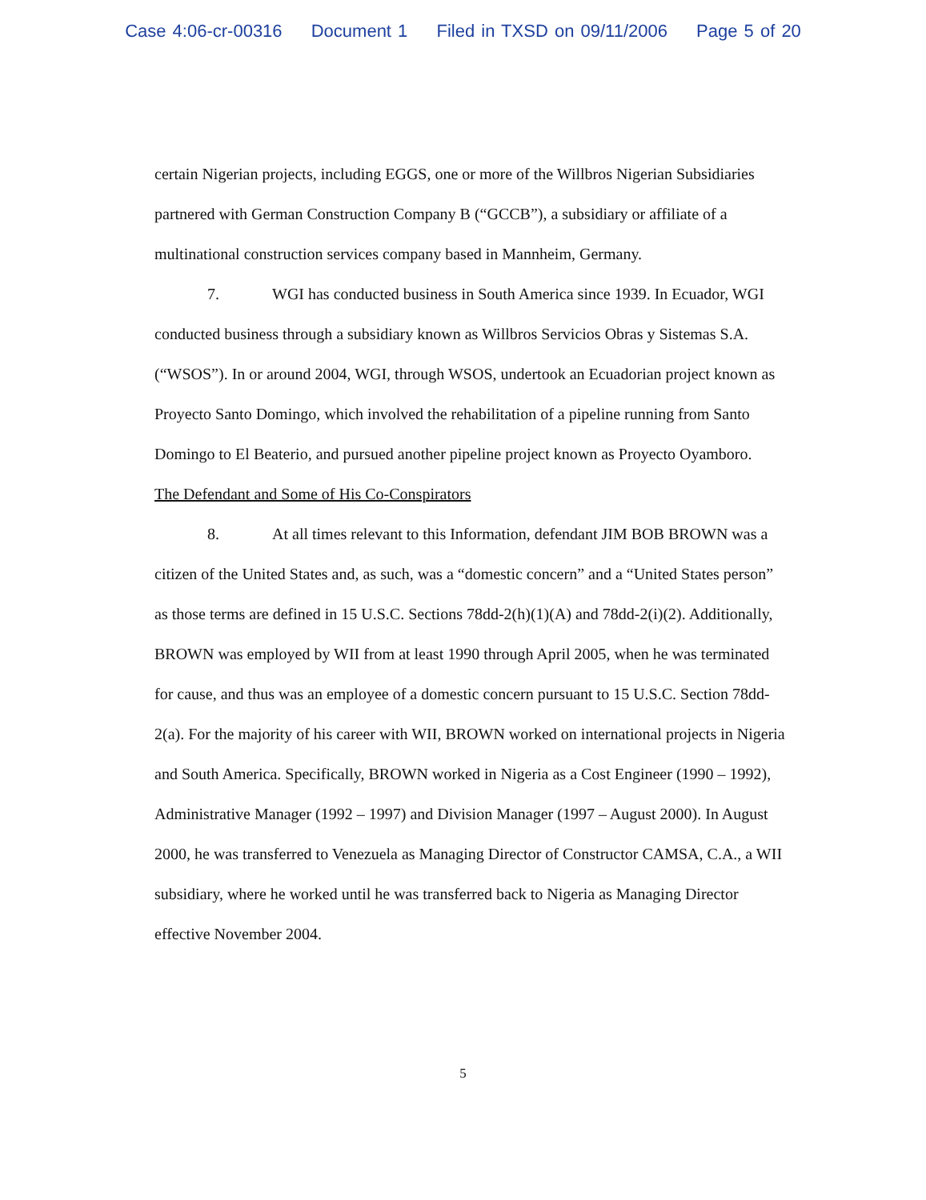Case 4:06-cr-00316 Document 1 Filed in TXSD on 09/11/2006 Page 5 of 20
certain Nigerian projects, including EGGS, one or more of the Willbros Nigerian Subsidiaries partnered with German Construction Company B (“GCCB”), a subsidiary or affiliate of a multinational construction services company based in Mannheim, Germany.
7. WGI has conducted business in South America since 1939. In Ecuador, WGI conducted business through a subsidiary known as Willbros Servicios Obras y Sistemas S.A. (“WSOS”). In or around 2004, WGI, through WSOS, undertook an Ecuadorian project known as Proyecto Santo Domingo, which involved the rehabilitation of a pipeline running from Santo Domingo to El Beaterio, and pursued another pipeline project known as Proyecto Oyamboro.
The Defendant and Some of His Co-Conspirators
8. At all times relevant to this Information, defendant JIM BOB BROWN was a citizen of the United States and, as such, was a “domestic concern” and a “United States person” as those terms are defined in 15 U.S.C. Sections 78dd-2(h)(1)(A) and 78dd-2(i)(2). Additionally, BROWN was employed by WII from at least 1990 through April 2005, when he was terminated for cause, and thus was an employee of a domestic concern pursuant to 15 U.S.C. Section 78dd-2(a). For the majority of his career with WII, BROWN worked on international projects in Nigeria and South America. Specifically, BROWN worked in Nigeria as a Cost Engineer (1990 – 1992), Administrative Manager (1992 – 1997) and Division Manager (1997 – August 2000). In August 2000, he was transferred to Venezuela as Managing Director of Constructor CAMSA, C.A., a WII subsidiary, where he worked until he was transferred back to Nigeria as Managing Director effective November 2004.
5